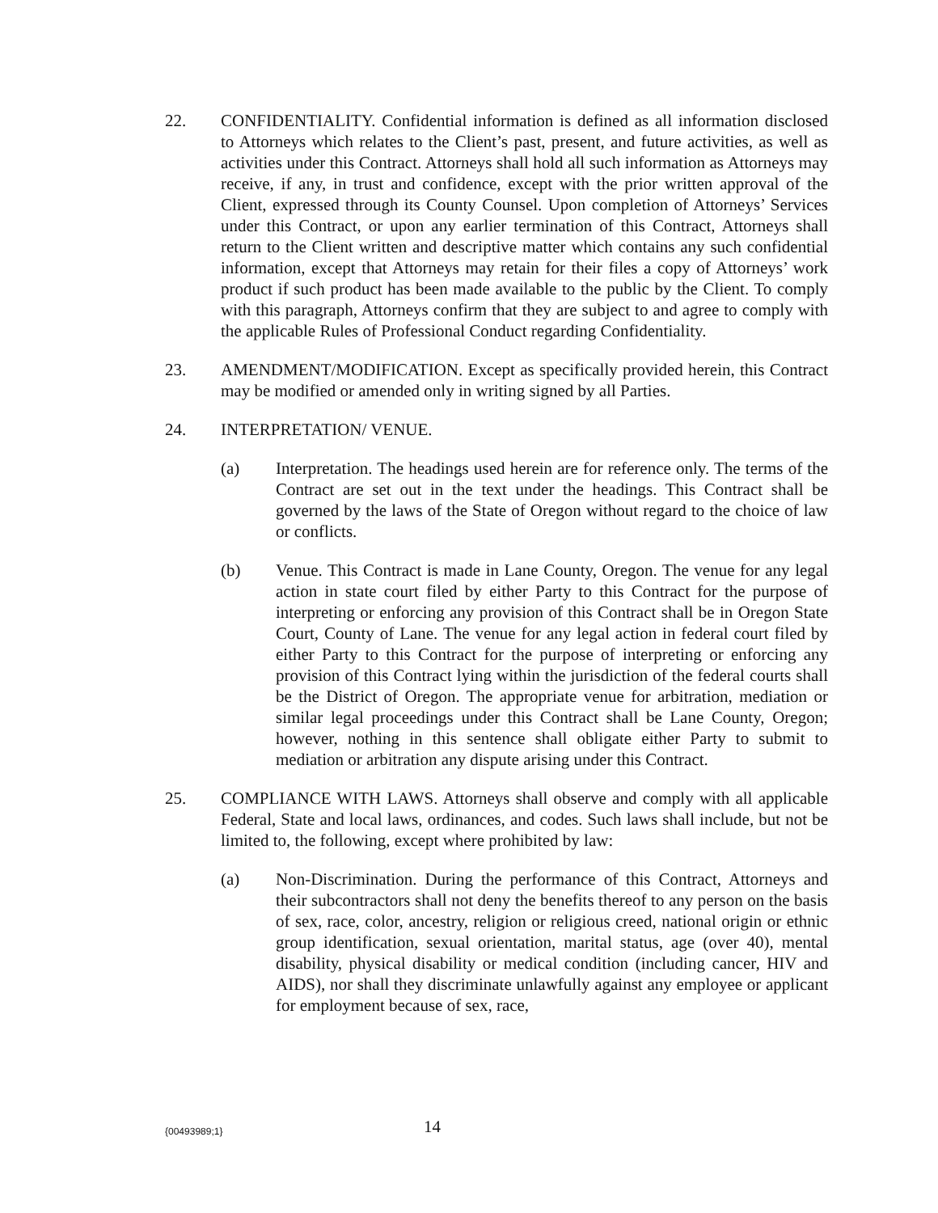22. CONFIDENTIALITY. Confidential information is defined as all information disclosed to Attorneys which relates to the Client’s past, present, and future activities, as well as activities under this Contract. Attorneys shall hold all such information as Attorneys may receive, if any, in trust and confidence, except with the prior written approval of the Client, expressed through its County Counsel. Upon completion of Attorneys’ Services under this Contract, or upon any earlier termination of this Contract, Attorneys shall return to the Client written and descriptive matter which contains any such confidential information, except that Attorneys may retain for their files a copy of Attorneys’ work product if such product has been made available to the public by the Client. To comply with this paragraph, Attorneys confirm that they are subject to and agree to comply with the applicable Rules of Professional Conduct regarding Confidentiality.
23. AMENDMENT/MODIFICATION. Except as specifically provided herein, this Contract may be modified or amended only in writing signed by all Parties.
24. INTERPRETATION/ VENUE.
(a) Interpretation. The headings used herein are for reference only. The terms of the Contract are set out in the text under the headings. This Contract shall be governed by the laws of the State of Oregon without regard to the choice of law or conflicts.
(b) Venue. This Contract is made in Lane County, Oregon. The venue for any legal action in state court filed by either Party to this Contract for the purpose of interpreting or enforcing any provision of this Contract shall be in Oregon State Court, County of Lane. The venue for any legal action in federal court filed by either Party to this Contract for the purpose of interpreting or enforcing any provision of this Contract lying within the jurisdiction of the federal courts shall be the District of Oregon. The appropriate venue for arbitration, mediation or similar legal proceedings under this Contract shall be Lane County, Oregon; however, nothing in this sentence shall obligate either Party to submit to mediation or arbitration any dispute arising under this Contract.
25. COMPLIANCE WITH LAWS. Attorneys shall observe and comply with all applicable Federal, State and local laws, ordinances, and codes. Such laws shall include, but not be limited to, the following, except where prohibited by law:
(a) Non-Discrimination. During the performance of this Contract, Attorneys and their subcontractors shall not deny the benefits thereof to any person on the basis of sex, race, color, ancestry, religion or religious creed, national origin or ethnic group identification, sexual orientation, marital status, age (over 40), mental disability, physical disability or medical condition (including cancer, HIV and AIDS), nor shall they discriminate unlawfully against any employee or applicant for employment because of sex, race,
{00493989;1}
14